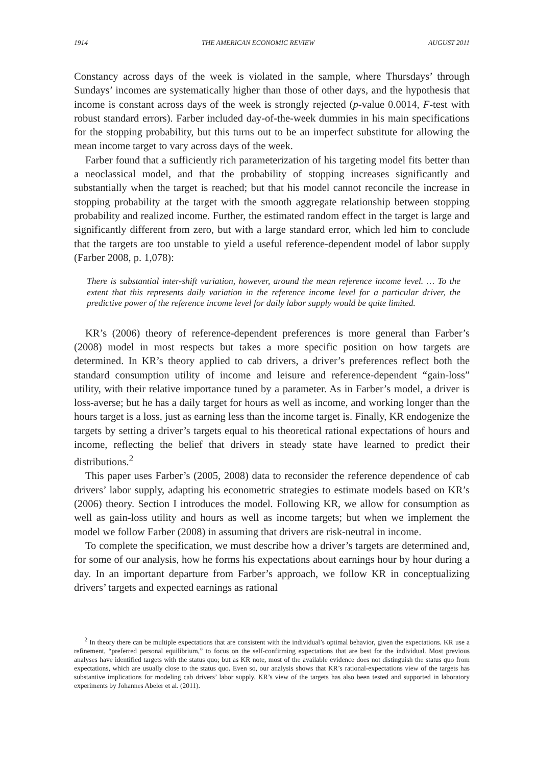1914 THE AMERICAN ECONOMIC REVIEW AUGUST 2011
Constancy across days of the week is violated in the sample, where Thursdays’ through Sundays’ incomes are systematically higher than those of other days, and the hypothesis that income is constant across days of the week is strongly rejected (p-value 0.0014, F-test with robust standard errors). Farber included day-of-the-week dummies in his main specifications for the stopping probability, but this turns out to be an imperfect substitute for allowing the mean income target to vary across days of the week.
Farber found that a sufficiently rich parameterization of his targeting model fits better than a neoclassical model, and that the probability of stopping increases significantly and substantially when the target is reached; but that his model cannot reconcile the increase in stopping probability at the target with the smooth aggregate relationship between stopping probability and realized income. Further, the estimated random effect in the target is large and significantly different from zero, but with a large standard error, which led him to conclude that the targets are too unstable to yield a useful reference-dependent model of labor supply (Farber 2008, p. 1,078):
There is substantial inter-shift variation, however, around the mean reference income level. … To the extent that this represents daily variation in the reference income level for a particular driver, the predictive power of the reference income level for daily labor supply would be quite limited.
KR’s (2006) theory of reference-dependent preferences is more general than Farber’s (2008) model in most respects but takes a more specific position on how targets are determined. In KR’s theory applied to cab drivers, a driver’s preferences reflect both the standard consumption utility of income and leisure and reference-dependent “gain-loss” utility, with their relative importance tuned by a parameter. As in Farber’s model, a driver is loss-averse; but he has a daily target for hours as well as income, and working longer than the hours target is a loss, just as earning less than the income target is. Finally, KR endogenize the targets by setting a driver’s targets equal to his theoretical rational expectations of hours and income, reflecting the belief that drivers in steady state have learned to predict their distributions.<sup>2</sup>
This paper uses Farber’s (2005, 2008) data to reconsider the reference dependence of cab drivers’ labor supply, adapting his econometric strategies to estimate models based on KR’s (2006) theory. Section I introduces the model. Following KR, we allow for consumption as well as gain-loss utility and hours as well as income targets; but when we implement the model we follow Farber (2008) in assuming that drivers are risk-neutral in income.
To complete the specification, we must describe how a driver’s targets are determined and, for some of our analysis, how he forms his expectations about earnings hour by hour during a day. In an important departure from Farber’s approach, we follow KR in conceptualizing drivers’ targets and expected earnings as rational
<sup>2</sup> In theory there can be multiple expectations that are consistent with the individual’s optimal behavior, given the expectations. KR use a refinement, “preferred personal equilibrium,” to focus on the self-confirming expectations that are best for the individual. Most previous analyses have identified targets with the status quo; but as KR note, most of the available evidence does not distinguish the status quo from expectations, which are usually close to the status quo. Even so, our analysis shows that KR’s rational-expectations view of the targets has substantive implications for modeling cab drivers’ labor supply. KR’s view of the targets has also been tested and supported in laboratory experiments by Johannes Abeler et al. (2011).